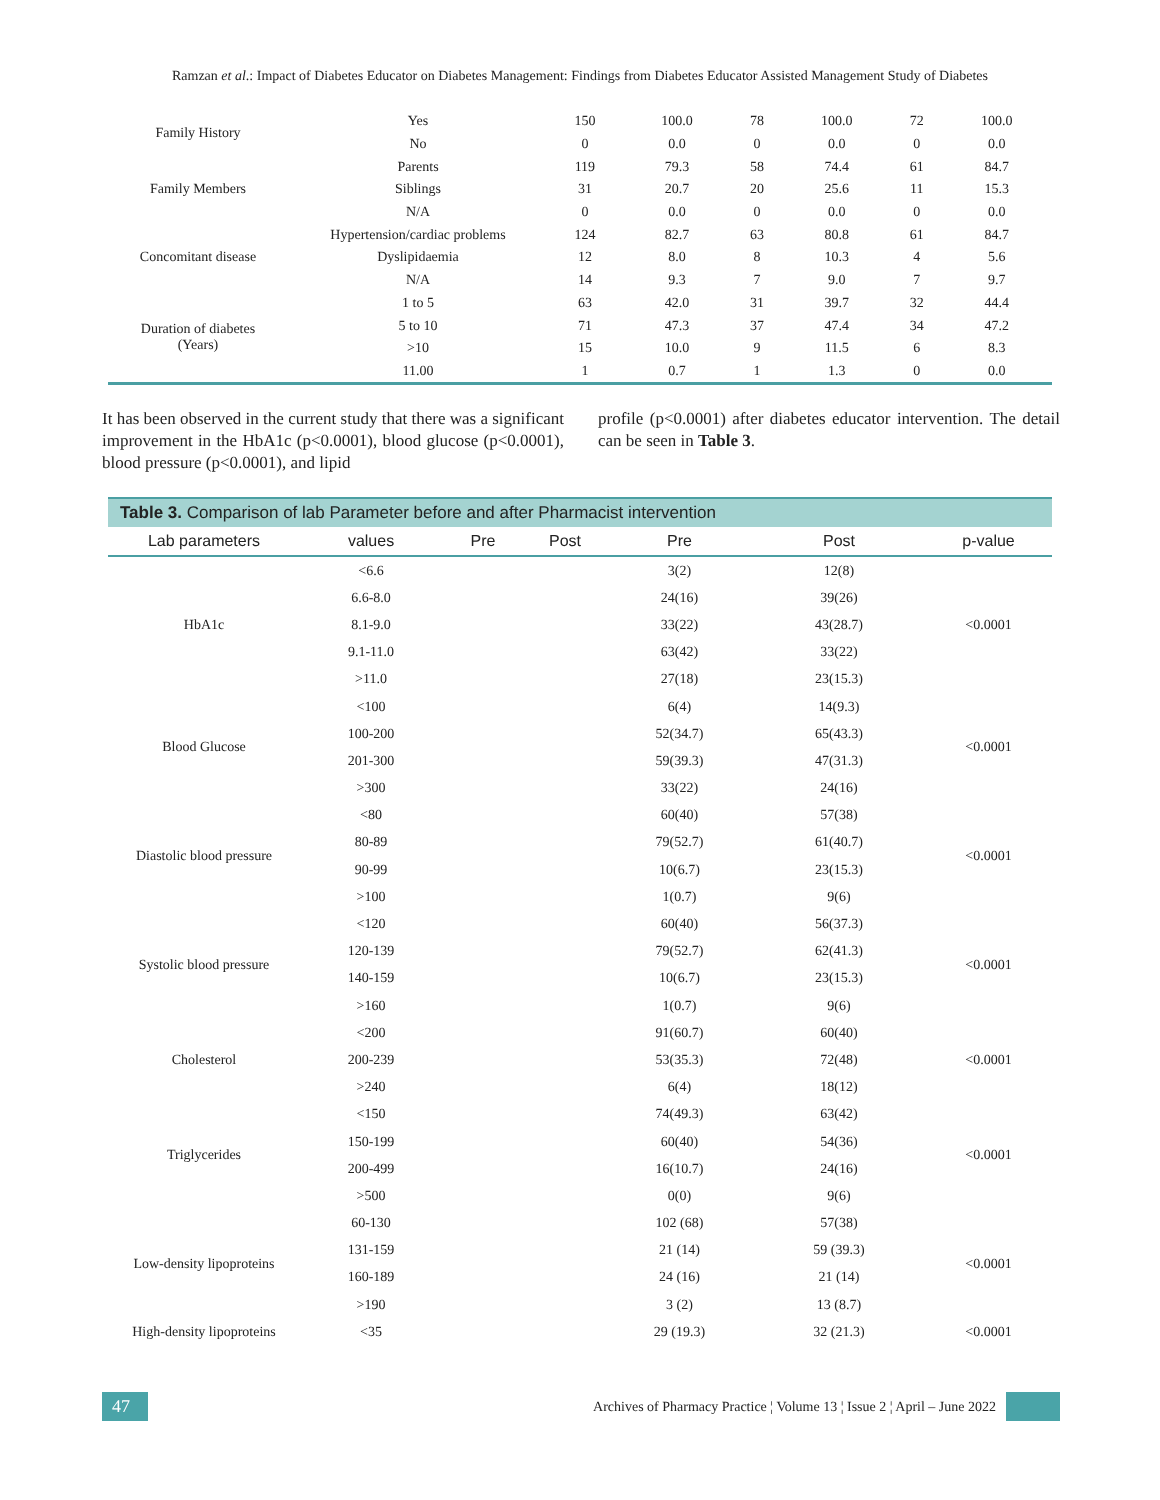Ramzan et al.: Impact of Diabetes Educator on Diabetes Management: Findings from Diabetes Educator Assisted Management Study of Diabetes
| Family History | Yes | 150 | 100.0 | 78 | 100.0 | 72 | 100.0 |
| | No | 0 | 0.0 | 0 | 0.0 | 0 | 0.0 |
| Family Members | Parents | 119 | 79.3 | 58 | 74.4 | 61 | 84.7 |
| | Siblings | 31 | 20.7 | 20 | 25.6 | 11 | 15.3 |
| | N/A | 0 | 0.0 | 0 | 0.0 | 0 | 0.0 |
| Concomitant disease | Hypertension/cardiac problems | 124 | 82.7 | 63 | 80.8 | 61 | 84.7 |
| | Dyslipidaemia | 12 | 8.0 | 8 | 10.3 | 4 | 5.6 |
| | N/A | 14 | 9.3 | 7 | 9.0 | 7 | 9.7 |
| Duration of diabetes (Years) | 1 to 5 | 63 | 42.0 | 31 | 39.7 | 32 | 44.4 |
| | 5 to 10 | 71 | 47.3 | 37 | 47.4 | 34 | 47.2 |
| | >10 | 15 | 10.0 | 9 | 11.5 | 6 | 8.3 |
| | 11.00 | 1 | 0.7 | 1 | 1.3 | 0 | 0.0 |
It has been observed in the current study that there was a significant improvement in the HbA1c (p<0.0001), blood glucose (p<0.0001), blood pressure (p<0.0001), and lipid
profile (p<0.0001) after diabetes educator intervention. The detail can be seen in Table 3.
Table 3. Comparison of lab Parameter before and after Pharmacist intervention
| Lab parameters | values | Pre | Post | Pre | Post | p-value |
| --- | --- | --- | --- | --- | --- | --- |
| HbA1c | <6.6 | | | 3(2) | 12(8) | <0.0001 |
| | 6.6-8.0 | | | 24(16) | 39(26) | |
| | 8.1-9.0 | | | 33(22) | 43(28.7) | |
| | 9.1-11.0 | | | 63(42) | 33(22) | |
| | >11.0 | | | 27(18) | 23(15.3) | |
| Blood Glucose | <100 | | | 6(4) | 14(9.3) | <0.0001 |
| | 100-200 | | | 52(34.7) | 65(43.3) | |
| | 201-300 | | | 59(39.3) | 47(31.3) | |
| | >300 | | | 33(22) | 24(16) | |
| Diastolic blood pressure | <80 | | | 60(40) | 57(38) | <0.0001 |
| | 80-89 | | | 79(52.7) | 61(40.7) | |
| | 90-99 | | | 10(6.7) | 23(15.3) | |
| | >100 | | | 1(0.7) | 9(6) | |
| Systolic blood pressure | <120 | | | 60(40) | 56(37.3) | <0.0001 |
| | 120-139 | | | 79(52.7) | 62(41.3) | |
| | 140-159 | | | 10(6.7) | 23(15.3) | |
| | >160 | | | 1(0.7) | 9(6) | |
| Cholesterol | <200 | | | 91(60.7) | 60(40) | <0.0001 |
| | 200-239 | | | 53(35.3) | 72(48) | |
| | >240 | | | 6(4) | 18(12) | |
| Triglycerides | <150 | | | 74(49.3) | 63(42) | <0.0001 |
| | 150-199 | | | 60(40) | 54(36) | |
| | 200-499 | | | 16(10.7) | 24(16) | |
| | >500 | | | 0(0) | 9(6) | |
| Low-density lipoproteins | 60-130 | | | 102 (68) | 57(38) | <0.0001 |
| | 131-159 | | | 21 (14) | 59 (39.3) | |
| | 160-189 | | | 24 (16) | 21 (14) | |
| | >190 | | | 3 (2) | 13 (8.7) | |
| High-density lipoproteins | <35 | | | 29 (19.3) | 32 (21.3) | <0.0001 |
47
Archives of Pharmacy Practice ¦ Volume 13 ¦ Issue 2 ¦ April – June 2022